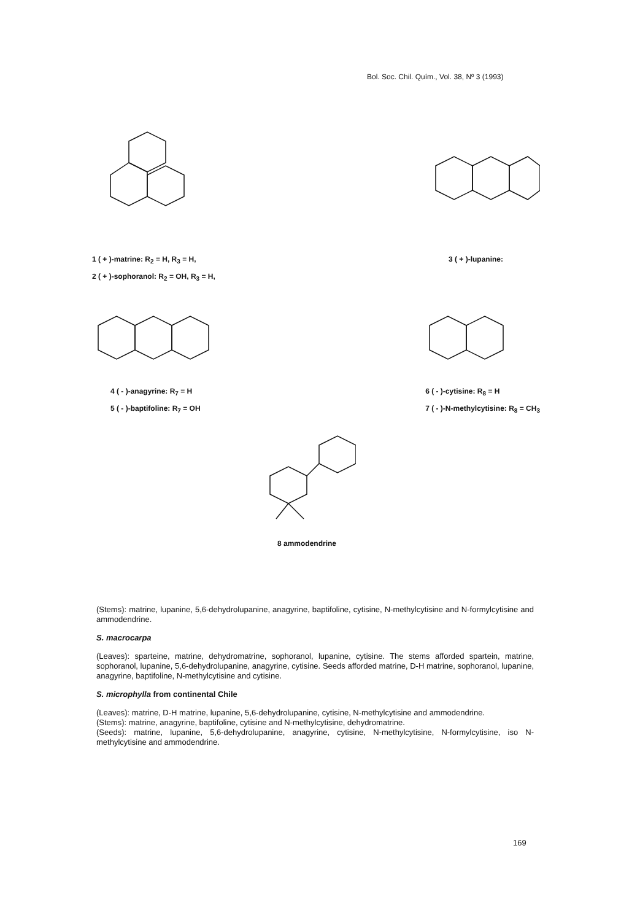Bol. Soc. Chil. Quím., Vol. 38, Nº 3 (1993)
1 ( + )-matrine: R<sub>2</sub> = H, R<sub>3</sub> = H,
2 ( + )-sophoranol: R<sub>2</sub> = OH, R<sub>3</sub> = H,
3 ( + )-lupanine:
4 ( - )-anagyrine: R<sub>7</sub> = H
5 ( - )-baptifoline: R<sub>7</sub> = OH
6 ( - )-cytisine: R<sub>8</sub> = H
7 ( - )-N-methylcytisine: R<sub>8</sub> = CH<sub>3</sub>
8 ammodendrine
(Stems): matrine, lupanine, 5,6-dehydrolupanine, anagyrine, baptifoline, cytisine, N-methylcytisine and N-formylcytisine and ammodendrine.
S. macrocarpa
(Leaves): sparteine, matrine, dehydromatrine, sophoranol, lupanine, cytisine. The stems afforded spartein, matrine, sophoranol, lupanine, 5,6-dehydrolupanine, anagyrine, cytisine. Seeds afforded matrine, D-H matrine, sophoranol, lupanine, anagyrine, baptifoline, N-methylcytisine and cytisine.
S. microphylla from continental Chile
(Leaves): matrine, D-H matrine, lupanine, 5,6-dehydrolupanine, cytisine, N-methylcytisine and ammodendrine.
(Stems): matrine, anagyrine, baptifoline, cytisine and N-methylcytisine, dehydromatrine.
(Seeds): matrine, lupanine, 5,6-dehydrolupanine, anagyrine, cytisine, N-methylcytisine, N-formylcytisine, iso N-methylcytisine and ammodendrine.
169